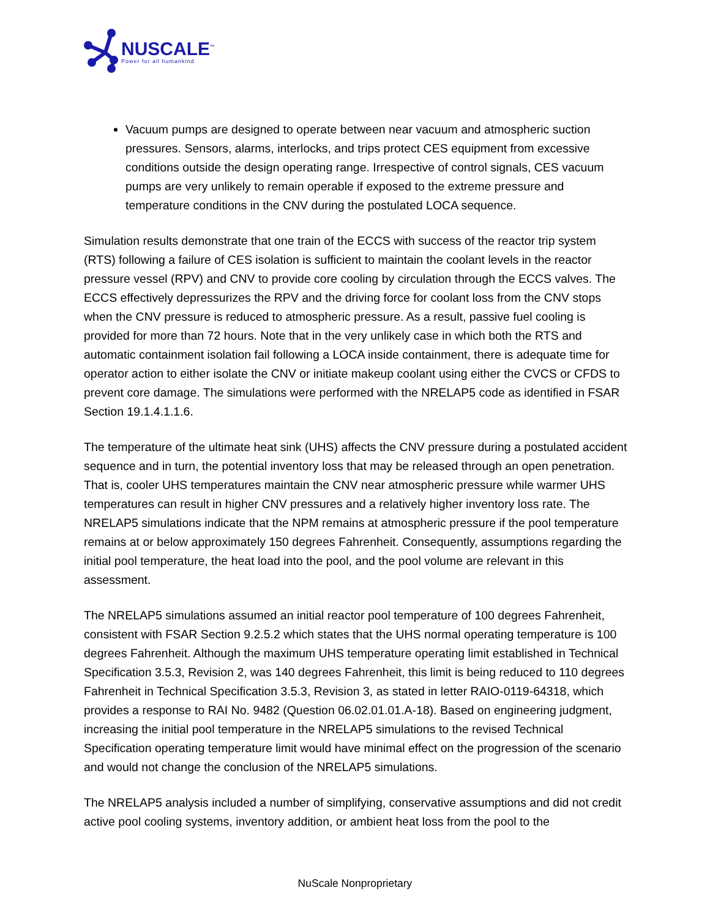NUSCALE<sup>™</sup>
Power for all humankind
Vacuum pumps are designed to operate between near vacuum and atmospheric suction pressures. Sensors, alarms, interlocks, and trips protect CES equipment from excessive conditions outside the design operating range. Irrespective of control signals, CES vacuum pumps are very unlikely to remain operable if exposed to the extreme pressure and temperature conditions in the CNV during the postulated LOCA sequence.
Simulation results demonstrate that one train of the ECCS with success of the reactor trip system (RTS) following a failure of CES isolation is sufficient to maintain the coolant levels in the reactor pressure vessel (RPV) and CNV to provide core cooling by circulation through the ECCS valves. The ECCS effectively depressurizes the RPV and the driving force for coolant loss from the CNV stops when the CNV pressure is reduced to atmospheric pressure. As a result, passive fuel cooling is provided for more than 72 hours. Note that in the very unlikely case in which both the RTS and automatic containment isolation fail following a LOCA inside containment, there is adequate time for operator action to either isolate the CNV or initiate makeup coolant using either the CVCS or CFDS to prevent core damage. The simulations were performed with the NRELAP5 code as identified in FSAR Section 19.1.4.1.1.6.
The temperature of the ultimate heat sink (UHS) affects the CNV pressure during a postulated accident sequence and in turn, the potential inventory loss that may be released through an open penetration. That is, cooler UHS temperatures maintain the CNV near atmospheric pressure while warmer UHS temperatures can result in higher CNV pressures and a relatively higher inventory loss rate. The NRELAP5 simulations indicate that the NPM remains at atmospheric pressure if the pool temperature remains at or below approximately 150 degrees Fahrenheit. Consequently, assumptions regarding the initial pool temperature, the heat load into the pool, and the pool volume are relevant in this assessment.
The NRELAP5 simulations assumed an initial reactor pool temperature of 100 degrees Fahrenheit, consistent with FSAR Section 9.2.5.2 which states that the UHS normal operating temperature is 100 degrees Fahrenheit. Although the maximum UHS temperature operating limit established in Technical Specification 3.5.3, Revision 2, was 140 degrees Fahrenheit, this limit is being reduced to 110 degrees Fahrenheit in Technical Specification 3.5.3, Revision 3, as stated in letter RAIO-0119-64318, which provides a response to RAI No. 9482 (Question 06.02.01.01.A-18). Based on engineering judgment, increasing the initial pool temperature in the NRELAP5 simulations to the revised Technical Specification operating temperature limit would have minimal effect on the progression of the scenario and would not change the conclusion of the NRELAP5 simulations.
The NRELAP5 analysis included a number of simplifying, conservative assumptions and did not credit active pool cooling systems, inventory addition, or ambient heat loss from the pool to the
NuScale Nonproprietary